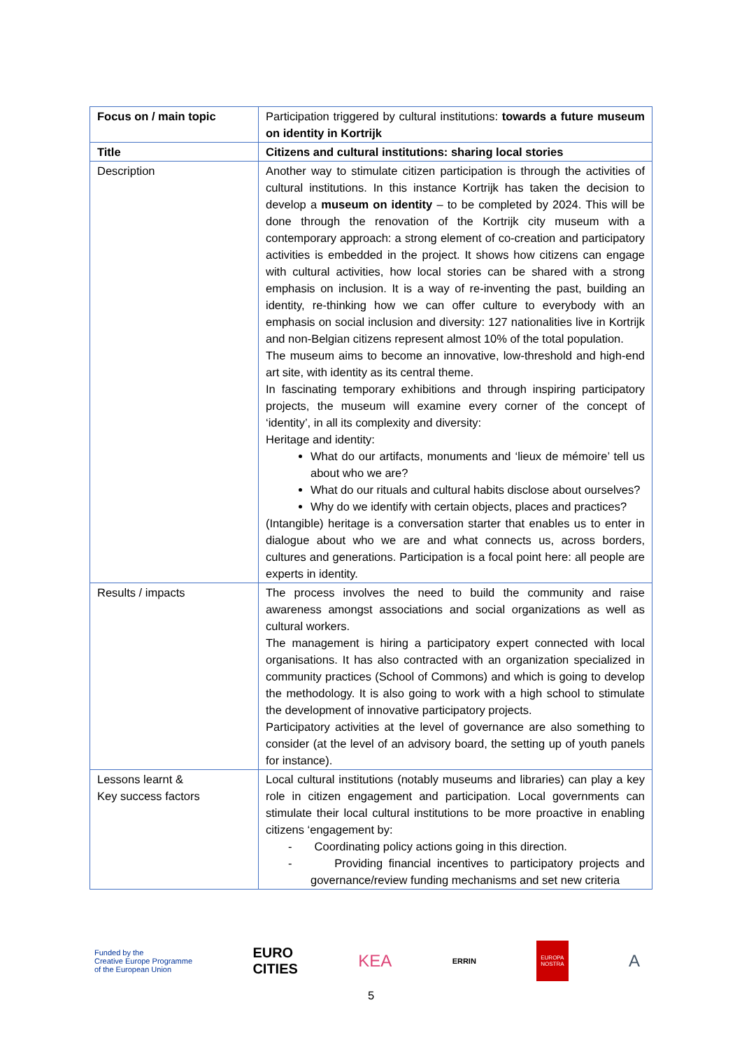| Focus on / main topic | Participation triggered by cultural institutions: towards a future museum on identity in Kortrijk |
| Title | Citizens and cultural institutions: sharing local stories |
| Description | Another way to stimulate citizen participation is through the activities of cultural institutions. In this instance Kortrijk has taken the decision to develop a museum on identity – to be completed by 2024. This will be done through the renovation of the Kortrijk city museum with a contemporary approach: a strong element of co-creation and participatory activities is embedded in the project. It shows how citizens can engage with cultural activities, how local stories can be shared with a strong emphasis on inclusion. It is a way of re-inventing the past, building an identity, re-thinking how we can offer culture to everybody with an emphasis on social inclusion and diversity: 127 nationalities live in Kortrijk and non-Belgian citizens represent almost 10% of the total population. The museum aims to become an innovative, low-threshold and high-end art site, with identity as its central theme. In fascinating temporary exhibitions and through inspiring participatory projects, the museum will examine every corner of the concept of ‘identity’, in all its complexity and diversity: Heritage and identity: What do our artifacts, monuments and ‘lieux de mémoire’ tell us about who we are? What do our rituals and cultural habits disclose about ourselves? Why do we identify with certain objects, places and practices? (Intangible) heritage is a conversation starter that enables us to enter in dialogue about who we are and what connects us, across borders, cultures and generations. Participation is a focal point here: all people are experts in identity. |
| Results / impacts | The process involves the need to build the community and raise awareness amongst associations and social organizations as well as cultural workers. The management is hiring a participatory expert connected with local organisations. It has also contracted with an organization specialized in community practices (School of Commons) and which is going to develop the methodology. It is also going to work with a high school to stimulate the development of innovative participatory projects. Participatory activities at the level of governance are also something to consider (at the level of an advisory board, the setting up of youth panels for instance). |
| Lessons learnt & Key success factors | Local cultural institutions (notably museums and libraries) can play a key role in citizen engagement and participation. Local governments can stimulate their local cultural institutions to be more proactive in enabling citizens ‘engagement by: - Coordinating policy actions going in this direction. - Providing financial incentives to participatory projects and governance/review funding mechanisms and set new criteria |
Funded by the
Creative Europe Programme
of the European Union
EURO
CITIES
KEA
ERRIN
EUROPA
NOSTRA
A
5